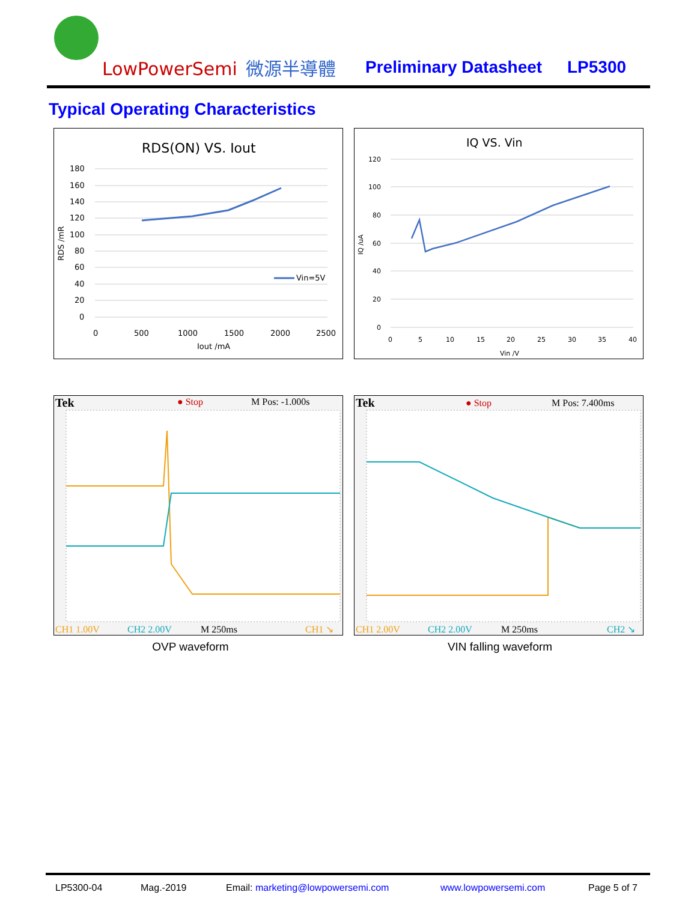LowPowerSemi 微源半導體 Preliminary Datasheet LP5300
Typical Operating Characteristics
RDS(ON) VS. Iout
180
160
140
120
100
80
60
40
20
0
0
500
1000
1500
2000
2500
Iout /mA
RDS /mR
Vin=5V
IQ VS. Vin
120
100
80
60
40
20
0
0
5
10
15
20
25
30
35
40
Vin /V
IQ /uA
Tek
● Stop
M Pos: -1.000s
CH1 1.00V
CH2 2.00V
M 250ms
CH1 ↘
OVP waveform
Tek
● Stop
M Pos: 7.400ms
CH1 2.00V
CH2 2.00V
M 250ms
CH2 ↘
VIN falling waveform
LP5300-04 Mag.-2019
Email: marketing@lowpowersemi.com
www.lowpowersemi.com Page 5 of 7